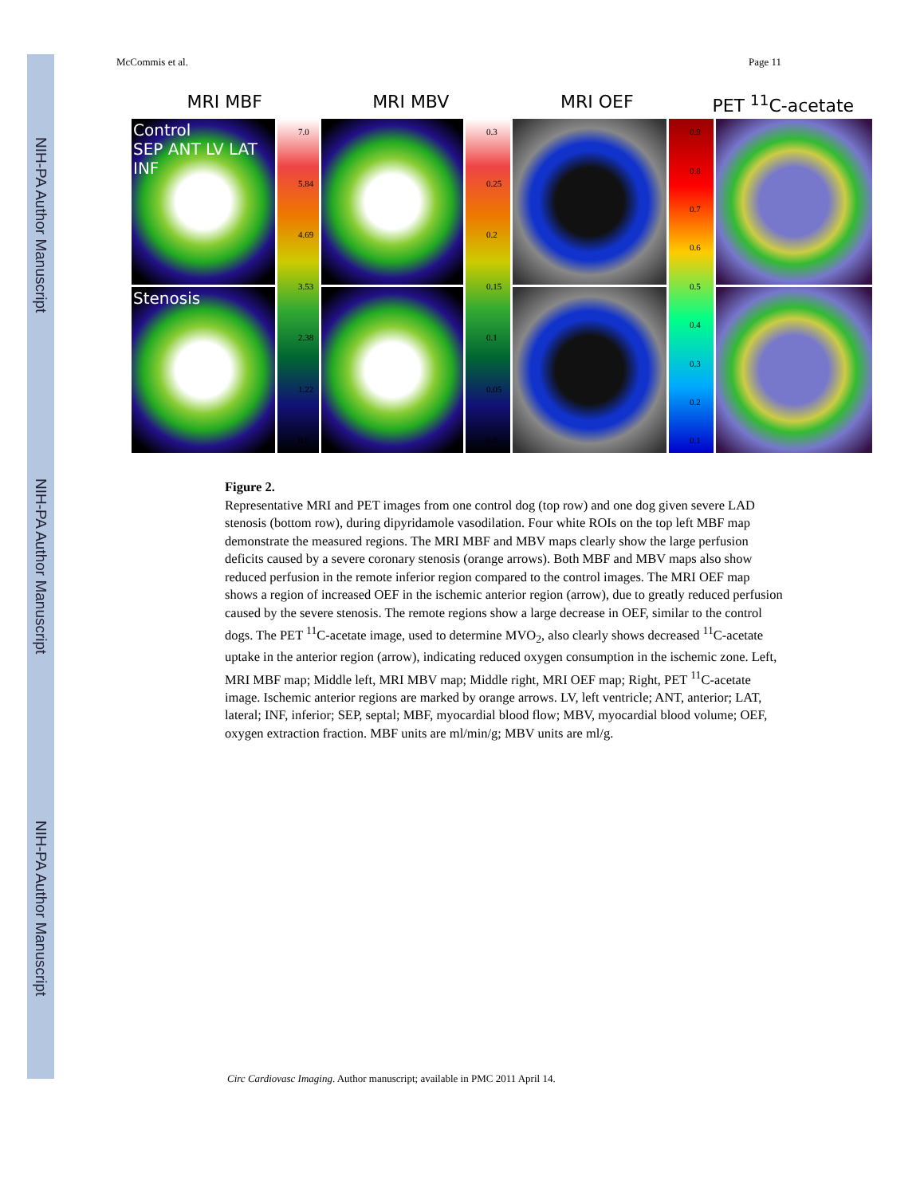NIH-PA Author Manuscript
NIH-PA Author Manuscript
NIH-PA Author Manuscript
McCommis et al. Page 11
MRI MBF MRI MBV MRI OEF PET <sup>11</sup>C-acetate
Control
SEP ANT LV LAT INF
7.0
5.84
4.69
3.53
2.38
1.22
0.0
0.3
0.25
0.2
0.15
0.1
0.05
0.0
0.9
0.8
0.7
0.6
0.5
0.4
0.3
0.2
0.1
Stenosis
Figure 2.
Representative MRI and PET images from one control dog (top row) and one dog given severe LAD stenosis (bottom row), during dipyridamole vasodilation. Four white ROIs on the top left MBF map demonstrate the measured regions. The MRI MBF and MBV maps clearly show the large perfusion deficits caused by a severe coronary stenosis (orange arrows). Both MBF and MBV maps also show reduced perfusion in the remote inferior region compared to the control images. The MRI OEF map shows a region of increased OEF in the ischemic anterior region (arrow), due to greatly reduced perfusion caused by the severe stenosis. The remote regions show a large decrease in OEF, similar to the control dogs. The PET <sup>11</sup>C-acetate image, used to determine MVO<sub>2</sub>, also clearly shows decreased <sup>11</sup>C-acetate uptake in the anterior region (arrow), indicating reduced oxygen consumption in the ischemic zone. Left, MRI MBF map; Middle left, MRI MBV map; Middle right, MRI OEF map; Right, PET <sup>11</sup>C-acetate image. Ischemic anterior regions are marked by orange arrows. LV, left ventricle; ANT, anterior; LAT, lateral; INF, inferior; SEP, septal; MBF, myocardial blood flow; MBV, myocardial blood volume; OEF, oxygen extraction fraction. MBF units are ml/min/g; MBV units are ml/g.
Circ Cardiovasc Imaging. Author manuscript; available in PMC 2011 April 14.